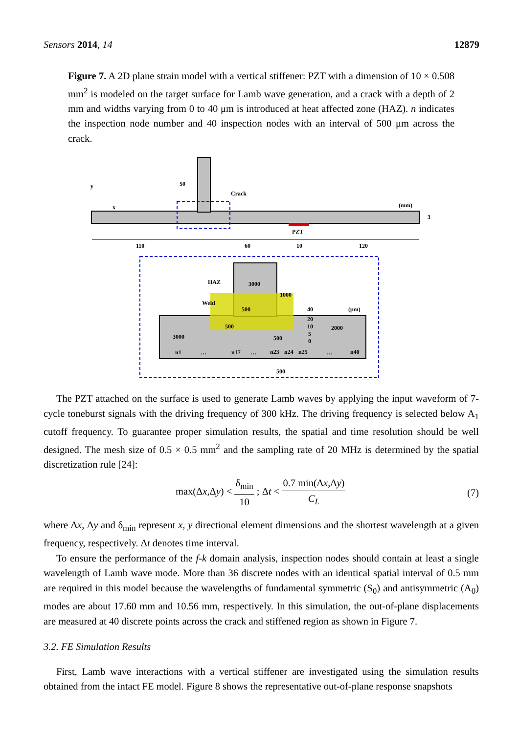Sensors 2014, 14 12879
Figure 7. A 2D plane strain model with a vertical stiffener: PZT with a dimension of 10 × 0.508 mm<sup>2</sup> is modeled on the target surface for Lamb wave generation, and a crack with a depth of 2 mm and widths varying from 0 to 40 μm is introduced at heat affected zone (HAZ). n indicates the inspection node number and 40 inspection nodes with an interval of 500 μm across the crack.
y
x
50
Crack
(mm)
3
PZT
110
60
10
120
HAZ
3000
1000
Weld
500
40
(μm)
20
10
2000
500
3000
500
5
0
n1
…
n17
…
n23
n24
n25
…
n40
500
The PZT attached on the surface is used to generate Lamb waves by applying the input waveform of 7-cycle toneburst signals with the driving frequency of 300 kHz. The driving frequency is selected below A<sub>1</sub> cutoff frequency. To guarantee proper simulation results, the spatial and time resolution should be well designed. The mesh size of 0.5 × 0.5 mm<sup>2</sup> and the sampling rate of 20 MHz is determined by the spatial discretization rule [24]:
max(Δx,Δy) < δ<sub>min</sub> 10 ; Δt < 0.7 min(Δx,Δy) C<sub>L</sub> (7)
where Δx, Δy and δ<sub>min</sub> represent x, y directional element dimensions and the shortest wavelength at a given frequency, respectively. Δt denotes time interval.
To ensure the performance of the f-k domain analysis, inspection nodes should contain at least a single wavelength of Lamb wave mode. More than 36 discrete nodes with an identical spatial interval of 0.5 mm are required in this model because the wavelengths of fundamental symmetric (S<sub>0</sub>) and antisymmetric (A<sub>0</sub>) modes are about 17.60 mm and 10.56 mm, respectively. In this simulation, the out-of-plane displacements are measured at 40 discrete points across the crack and stiffened region as shown in Figure 7.
3.2. FE Simulation Results
First, Lamb wave interactions with a vertical stiffener are investigated using the simulation results obtained from the intact FE model. Figure 8 shows the representative out-of-plane response snapshots